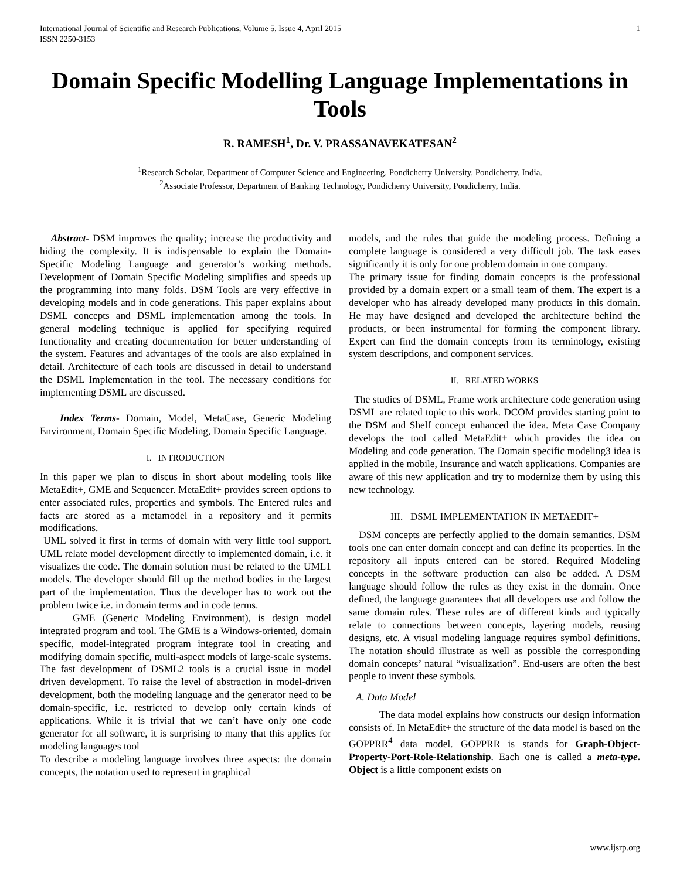International Journal of Scientific and Research Publications, Volume 5, Issue 4, April 2015
ISSN 2250-3153 1
Domain Specific Modelling Language Implementations in Tools
R. RAMESH<sup>1</sup>, Dr. V. PRASSANAVEKATESAN<sup>2</sup>
<sup>1</sup> Research Scholar, Department of Computer Science and Engineering, Pondicherry University, Pondicherry, India.
<sup>2</sup> Associate Professor, Department of Banking Technology, Pondicherry University, Pondicherry, India.
Abstract- DSM improves the quality; increase the productivity and hiding the complexity. It is indispensable to explain the Domain-Specific Modeling Language and generator’s working methods. Development of Domain Specific Modeling simplifies and speeds up the programming into many folds. DSM Tools are very effective in developing models and in code generations. This paper explains about DSML concepts and DSML implementation among the tools. In general modeling technique is applied for specifying required functionality and creating documentation for better understanding of the system. Features and advantages of the tools are also explained in detail. Architecture of each tools are discussed in detail to understand the DSML Implementation in the tool. The necessary conditions for implementing DSML are discussed.
Index Terms- Domain, Model, MetaCase, Generic Modeling Environment, Domain Specific Modeling, Domain Specific Language.
I. INTRODUCTION
In this paper we plan to discus in short about modeling tools like MetaEdit+, GME and Sequencer. MetaEdit+ provides screen options to enter associated rules, properties and symbols. The Entered rules and facts are stored as a metamodel in a repository and it permits modifications.
UML solved it first in terms of domain with very little tool support. UML relate model development directly to implemented domain, i.e. it visualizes the code. The domain solution must be related to the UML1 models. The developer should fill up the method bodies in the largest part of the implementation. Thus the developer has to work out the problem twice i.e. in domain terms and in code terms.
GME (Generic Modeling Environment), is design model integrated program and tool. The GME is a Windows-oriented, domain specific, model-integrated program integrate tool in creating and modifying domain specific, multi-aspect models of large-scale systems. The fast development of DSML2 tools is a crucial issue in model driven development. To raise the level of abstraction in model-driven development, both the modeling language and the generator need to be domain-specific, i.e. restricted to develop only certain kinds of applications. While it is trivial that we can’t have only one code generator for all software, it is surprising to many that this applies for modeling languages tool
To describe a modeling language involves three aspects: the domain concepts, the notation used to represent in graphical
models, and the rules that guide the modeling process. Defining a complete language is considered a very difficult job. The task eases significantly it is only for one problem domain in one company.
The primary issue for finding domain concepts is the professional provided by a domain expert or a small team of them. The expert is a developer who has already developed many products in this domain. He may have designed and developed the architecture behind the products, or been instrumental for forming the component library. Expert can find the domain concepts from its terminology, existing system descriptions, and component services.
II. RELATED WORKS
The studies of DSML, Frame work architecture code generation using DSML are related topic to this work. DCOM provides starting point to the DSM and Shelf concept enhanced the idea. Meta Case Company develops the tool called MetaEdit+ which provides the idea on Modeling and code generation. The Domain specific modeling3 idea is applied in the mobile, Insurance and watch applications. Companies are aware of this new application and try to modernize them by using this new technology.
III. DSML IMPLEMENTATION IN METAEDIT+
DSM concepts are perfectly applied to the domain semantics. DSM tools one can enter domain concept and can define its properties. In the repository all inputs entered can be stored. Required Modeling concepts in the software production can also be added. A DSM language should follow the rules as they exist in the domain. Once defined, the language guarantees that all developers use and follow the same domain rules. These rules are of different kinds and typically relate to connections between concepts, layering models, reusing designs, etc. A visual modeling language requires symbol definitions. The notation should illustrate as well as possible the corresponding domain concepts’ natural “visualization”. End-users are often the best people to invent these symbols.
A. Data Model
The data model explains how constructs our design information consists of. In MetaEdit+ the structure of the data model is based on the GOPPRR<sup>4</sup> data model. GOPPRR is stands for Graph-Object-Property-Port-Role-Relationship. Each one is called a meta-type. Object is a little component exists on
www.ijsrp.org